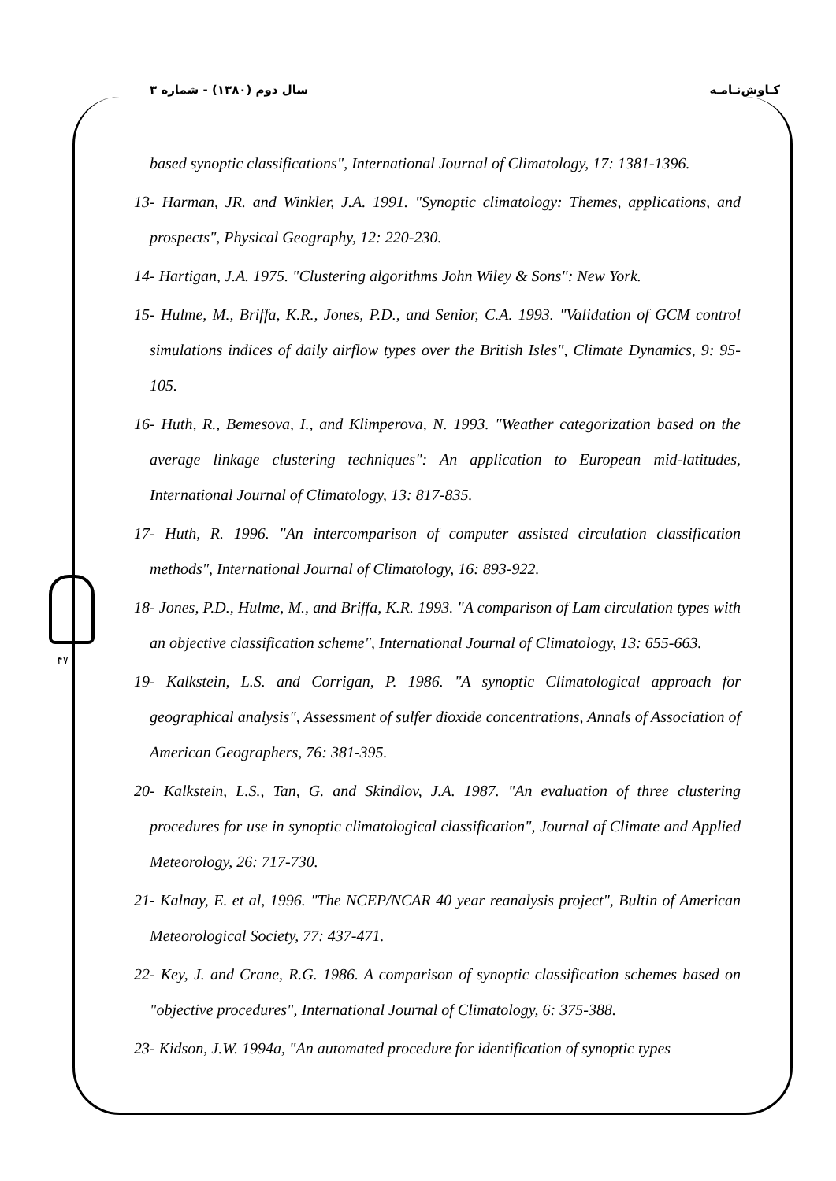کـاوش‌نـامـه سال دوم (۱۳۸۰) - شماره ۳
۴۷
based synoptic classifications", International Journal of Climatology, 17: 1381-1396.
13- Harman, JR. and Winkler, J.A. 1991. "Synoptic climatology: Themes, applications, and prospects", Physical Geography, 12: 220-230.
14- Hartigan, J.A. 1975. "Clustering algorithms John Wiley & Sons": New York.
15- Hulme, M., Briffa, K.R., Jones, P.D., and Senior, C.A. 1993. "Validation of GCM control simulations indices of daily airflow types over the British Isles", Climate Dynamics, 9: 95-105.
16- Huth, R., Bemesova, I., and Klimperova, N. 1993. "Weather categorization based on the average linkage clustering techniques": An application to European mid-latitudes, International Journal of Climatology, 13: 817-835.
17- Huth, R. 1996. "An intercomparison of computer assisted circulation classification methods", International Journal of Climatology, 16: 893-922.
18- Jones, P.D., Hulme, M., and Briffa, K.R. 1993. "A comparison of Lam circulation types with an objective classification scheme", International Journal of Climatology, 13: 655-663.
19- Kalkstein, L.S. and Corrigan, P. 1986. "A synoptic Climatological approach for geographical analysis", Assessment of sulfer dioxide concentrations, Annals of Association of American Geographers, 76: 381-395.
20- Kalkstein, L.S., Tan, G. and Skindlov, J.A. 1987. "An evaluation of three clustering procedures for use in synoptic climatological classification", Journal of Climate and Applied Meteorology, 26: 717-730.
21- Kalnay, E. et al, 1996. "The NCEP/NCAR 40 year reanalysis project", Bultin of American Meteorological Society, 77: 437-471.
22- Key, J. and Crane, R.G. 1986. A comparison of synoptic classification schemes based on "objective procedures", International Journal of Climatology, 6: 375-388.
23- Kidson, J.W. 1994a, "An automated procedure for identification of synoptic types